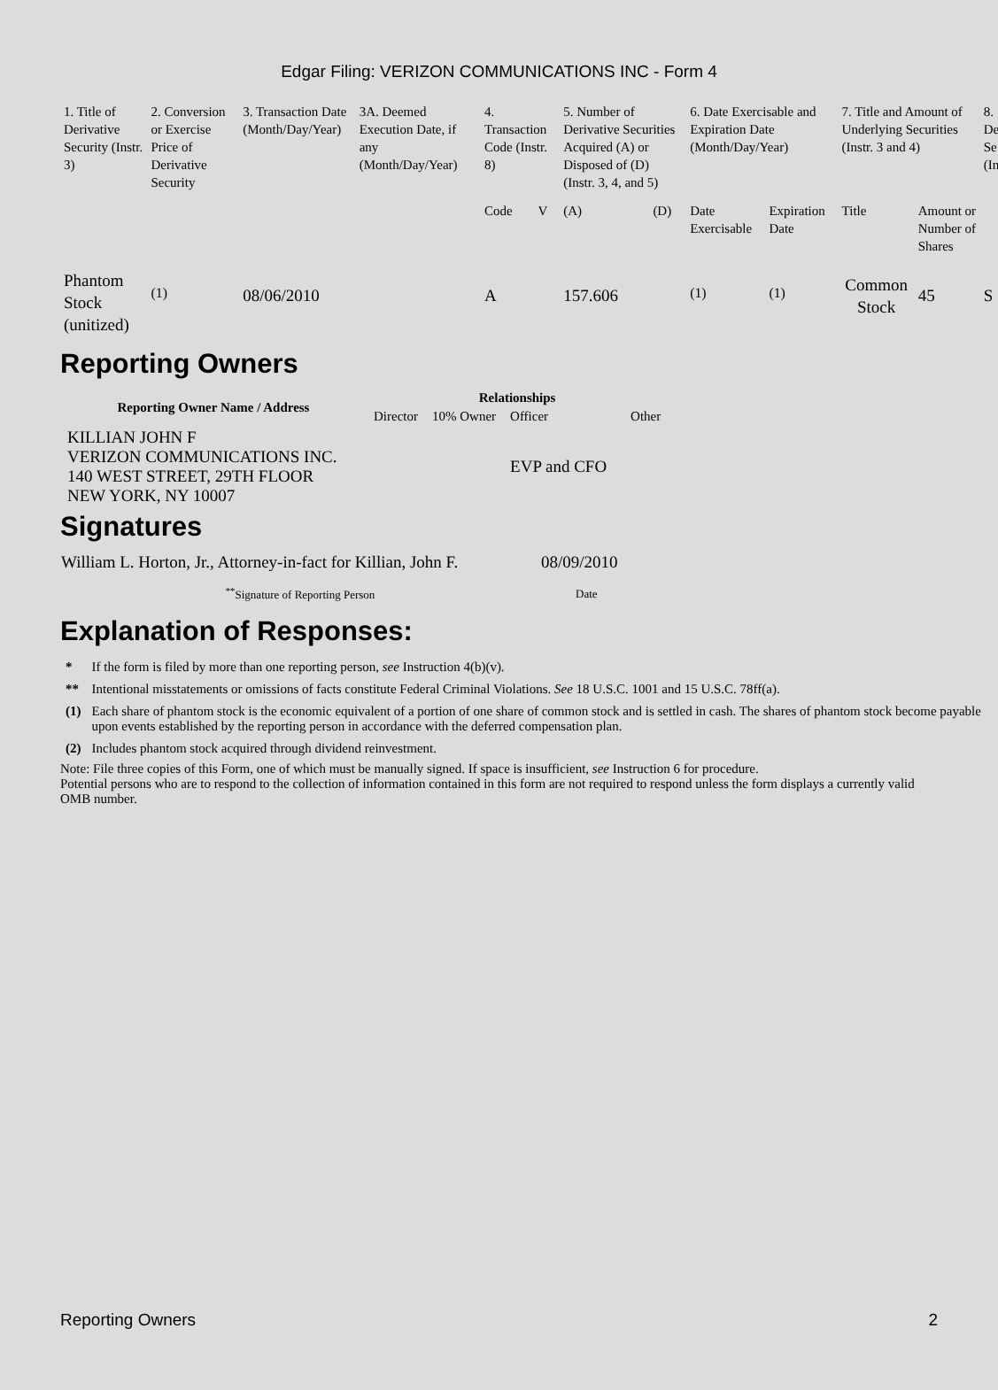Edgar Filing: VERIZON COMMUNICATIONS INC - Form 4
| 1. Title of Derivative Security (Instr. 3) | 2. Conversion or Exercise Price of Derivative Security | 3. Transaction Date (Month/Day/Year) | 3A. Deemed Execution Date, if any (Month/Day/Year) | 4. Transaction Code (Instr. 8) | | 5. Number of Derivative Securities Acquired (A) or Disposed of (D) (Instr. 3, 4, and 5) | | 6. Date Exercisable and Expiration Date (Month/Day/Year) | | 7. Title and Amount of Underlying Securities (Instr. 3 and 4) | | 8. De Se (In |
| --- | --- | --- | --- | --- | --- | --- | --- | --- | --- | --- | --- | --- |
| | | | | Code | V | (A) | (D) | Date Exercisable | Expiration Date | Title | Amount or Number of Shares | |
| Phantom Stock (unitized) | <sup>(1)</sup> | 08/06/2010 | | A | | 157.606 | | <sup>(1)</sup> | <sup>(1)</sup> | Common Stock | 45 | S |
Reporting Owners
| Reporting Owner Name / Address | Relationships | | | |
| --- | --- | --- | --- | --- |
| | Director | 10% Owner | Officer | Other |
| KILLIAN JOHN F VERIZON COMMUNICATIONS INC. 140 WEST STREET, 29TH FLOOR NEW YORK, NY 10007 | | | EVP and CFO | |
Signatures
| William L. Horton, Jr., Attorney-in-fact for Killian, John F. | 08/09/2010 |
| <sup>**</sup> Signature of Reporting Person | Date |
Explanation of Responses:
| * | If the form is filed by more than one reporting person, see Instruction 4(b)(v). |
| ** | Intentional misstatements or omissions of facts constitute Federal Criminal Violations. See 18 U.S.C. 1001 and 15 U.S.C. 78ff(a). |
| (1) | Each share of phantom stock is the economic equivalent of a portion of one share of common stock and is settled in cash. The shares of phantom stock become payable upon events established by the reporting person in accordance with the deferred compensation plan. |
| (2) | Includes phantom stock acquired through dividend reinvestment. |
Note: File three copies of this Form, one of which must be manually signed. If space is insufficient, see Instruction 6 for procedure.
Potential persons who are to respond to the collection of information contained in this form are not required to respond unless the form displays a currently valid OMB number.
Reporting Owners 2